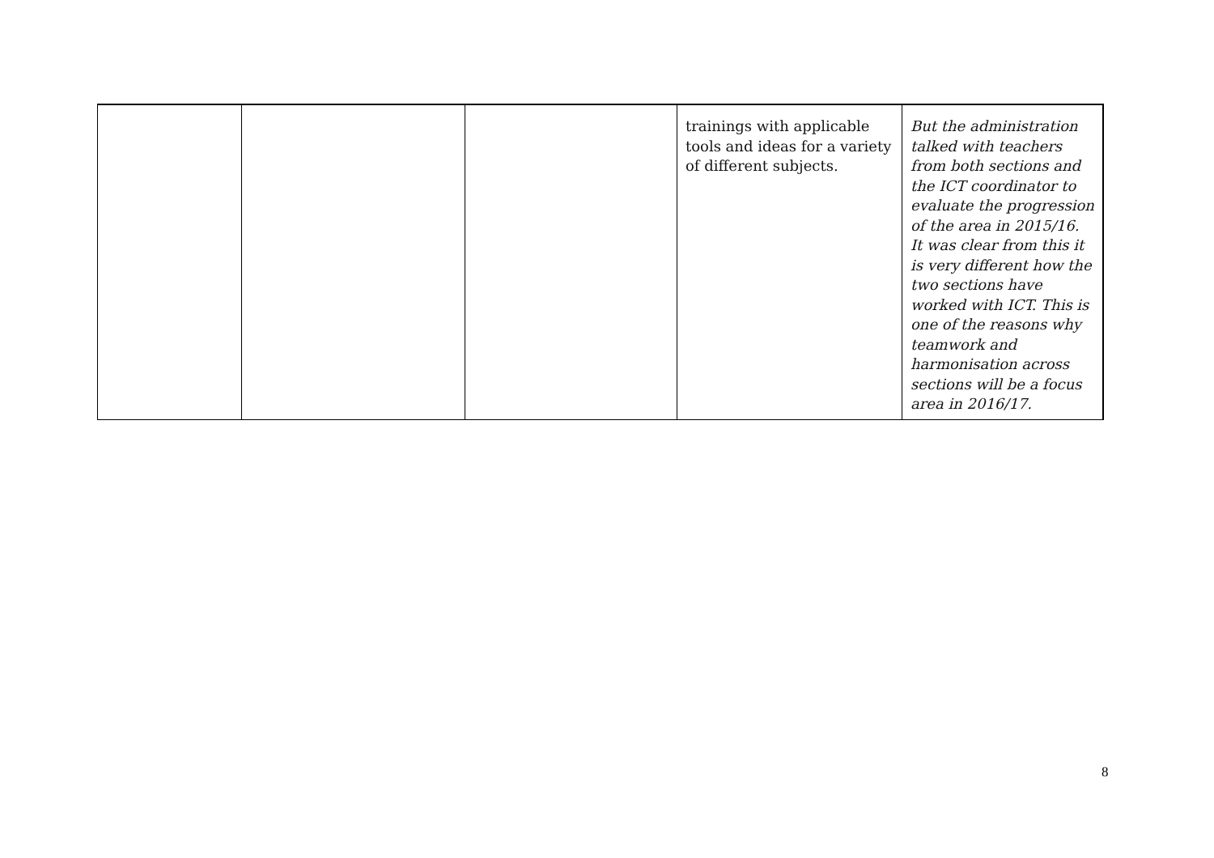| | | | trainings with applicable tools and ideas for a variety of different subjects. | But the administration talked with teachers from both sections and the ICT coordinator to evaluate the progression of the area in 2015/16. It was clear from this it is very different how the two sections have worked with ICT. This is one of the reasons why teamwork and harmonisation across sections will be a focus area in 2016/17. |
8